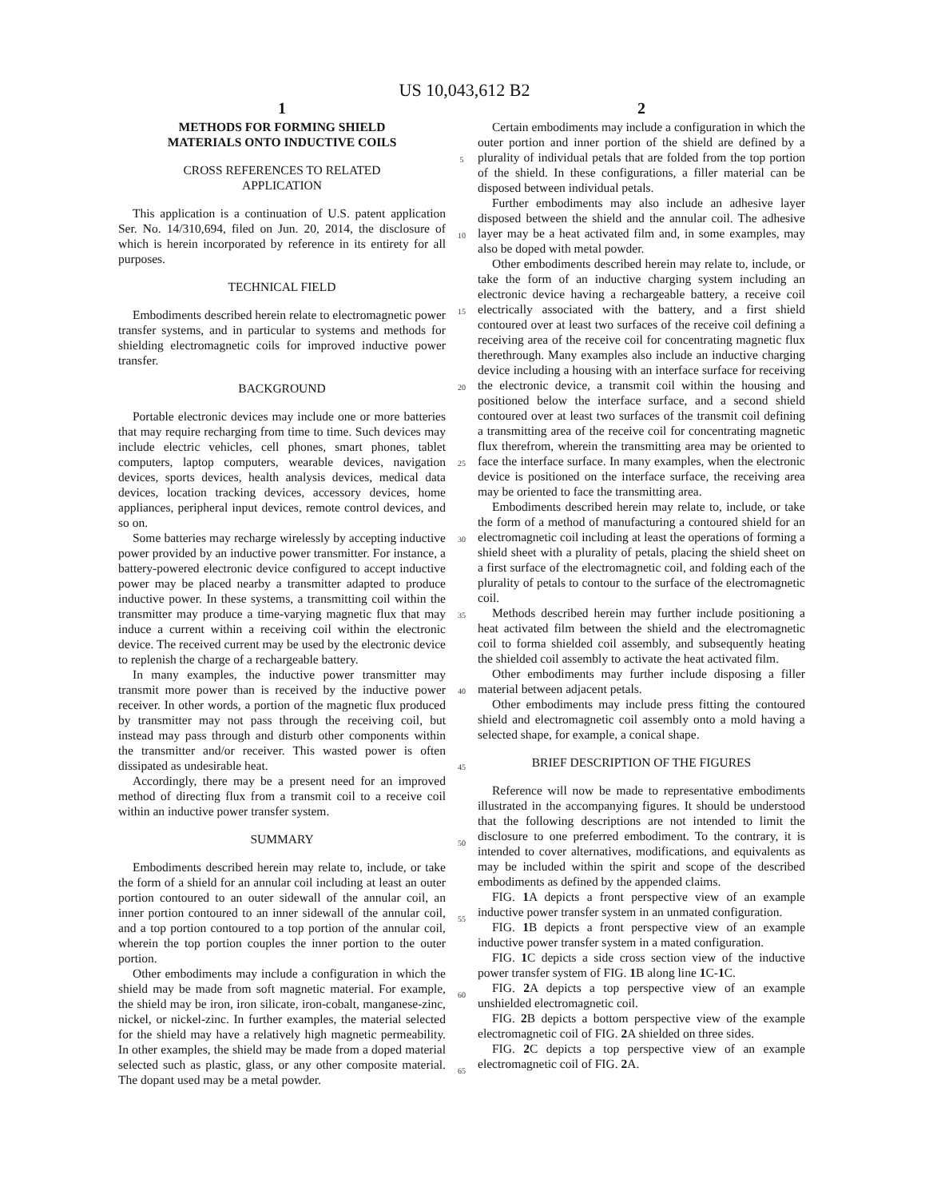US 10,043,612 B2
1
METHODS FOR FORMING SHIELD
MATERIALS ONTO INDUCTIVE COILS
CROSS REFERENCES TO RELATED
APPLICATION
This application is a continuation of U.S. patent application Ser. No. 14/310,694, filed on Jun. 20, 2014, the disclosure of which is herein incorporated by reference in its entirety for all purposes.
TECHNICAL FIELD
Embodiments described herein relate to electromagnetic power transfer systems, and in particular to systems and methods for shielding electromagnetic coils for improved inductive power transfer.
BACKGROUND
Portable electronic devices may include one or more batteries that may require recharging from time to time. Such devices may include electric vehicles, cell phones, smart phones, tablet computers, laptop computers, wearable devices, navigation devices, sports devices, health analysis devices, medical data devices, location tracking devices, accessory devices, home appliances, peripheral input devices, remote control devices, and so on.
Some batteries may recharge wirelessly by accepting inductive power provided by an inductive power transmitter. For instance, a battery-powered electronic device configured to accept inductive power may be placed nearby a transmitter adapted to produce inductive power. In these systems, a transmitting coil within the transmitter may produce a time-varying magnetic flux that may induce a current within a receiving coil within the electronic device. The received current may be used by the electronic device to replenish the charge of a rechargeable battery.
In many examples, the inductive power transmitter may transmit more power than is received by the inductive power receiver. In other words, a portion of the magnetic flux produced by transmitter may not pass through the receiving coil, but instead may pass through and disturb other components within the transmitter and/or receiver. This wasted power is often dissipated as undesirable heat.
Accordingly, there may be a present need for an improved method of directing flux from a transmit coil to a receive coil within an inductive power transfer system.
SUMMARY
Embodiments described herein may relate to, include, or take the form of a shield for an annular coil including at least an outer portion contoured to an outer sidewall of the annular coil, an inner portion contoured to an inner sidewall of the annular coil, and a top portion contoured to a top portion of the annular coil, wherein the top portion couples the inner portion to the outer portion.
Other embodiments may include a configuration in which the shield may be made from soft magnetic material. For example, the shield may be iron, iron silicate, iron-cobalt, manganese-zinc, nickel, or nickel-zinc. In further examples, the material selected for the shield may have a relatively high magnetic permeability. In other examples, the shield may be made from a doped material selected such as plastic, glass, or any other composite material. The dopant used may be a metal powder.
5
10
15
20
25
30
35
40
45
50
55
60
65
2
Certain embodiments may include a configuration in which the outer portion and inner portion of the shield are defined by a plurality of individual petals that are folded from the top portion of the shield. In these configurations, a filler material can be disposed between individual petals.
Further embodiments may also include an adhesive layer disposed between the shield and the annular coil. The adhesive layer may be a heat activated film and, in some examples, may also be doped with metal powder.
Other embodiments described herein may relate to, include, or take the form of an inductive charging system including an electronic device having a rechargeable battery, a receive coil electrically associated with the battery, and a first shield contoured over at least two surfaces of the receive coil defining a receiving area of the receive coil for concentrating magnetic flux therethrough. Many examples also include an inductive charging device including a housing with an interface surface for receiving the electronic device, a transmit coil within the housing and positioned below the interface surface, and a second shield contoured over at least two surfaces of the transmit coil defining a transmitting area of the receive coil for concentrating magnetic flux therefrom, wherein the transmitting area may be oriented to face the interface surface. In many examples, when the electronic device is positioned on the interface surface, the receiving area may be oriented to face the transmitting area.
Embodiments described herein may relate to, include, or take the form of a method of manufacturing a contoured shield for an electromagnetic coil including at least the operations of forming a shield sheet with a plurality of petals, placing the shield sheet on a first surface of the electromagnetic coil, and folding each of the plurality of petals to contour to the surface of the electromagnetic coil.
Methods described herein may further include positioning a heat activated film between the shield and the electromagnetic coil to forma shielded coil assembly, and subsequently heating the shielded coil assembly to activate the heat activated film.
Other embodiments may further include disposing a filler material between adjacent petals.
Other embodiments may include press fitting the contoured shield and electromagnetic coil assembly onto a mold having a selected shape, for example, a conical shape.
BRIEF DESCRIPTION OF THE FIGURES
Reference will now be made to representative embodiments illustrated in the accompanying figures. It should be understood that the following descriptions are not intended to limit the disclosure to one preferred embodiment. To the contrary, it is intended to cover alternatives, modifications, and equivalents as may be included within the spirit and scope of the described embodiments as defined by the appended claims.
FIG. 1 A depicts a front perspective view of an example inductive power transfer system in an unmated configuration.
FIG. 1 B depicts a front perspective view of an example inductive power transfer system in a mated configuration.
FIG. 1 C depicts a side cross section view of the inductive power transfer system of FIG. 1 B along line 1 C-1 C.
FIG. 2 A depicts a top perspective view of an example unshielded electromagnetic coil.
FIG. 2 B depicts a bottom perspective view of the example electromagnetic coil of FIG. 2 A shielded on three sides.
FIG. 2 C depicts a top perspective view of an example electromagnetic coil of FIG. 2 A.